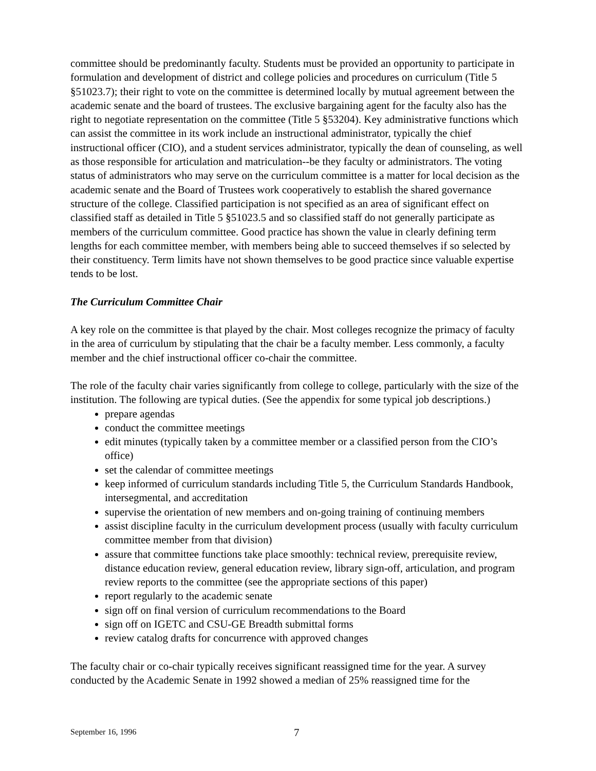committee should be predominantly faculty. Students must be provided an opportunity to participate in formulation and development of district and college policies and procedures on curriculum (Title 5 §51023.7); their right to vote on the committee is determined locally by mutual agreement between the academic senate and the board of trustees. The exclusive bargaining agent for the faculty also has the right to negotiate representation on the committee (Title 5 §53204). Key administrative functions which can assist the committee in its work include an instructional administrator, typically the chief instructional officer (CIO), and a student services administrator, typically the dean of counseling, as well as those responsible for articulation and matriculation--be they faculty or administrators. The voting status of administrators who may serve on the curriculum committee is a matter for local decision as the academic senate and the Board of Trustees work cooperatively to establish the shared governance structure of the college. Classified participation is not specified as an area of significant effect on classified staff as detailed in Title 5 §51023.5 and so classified staff do not generally participate as members of the curriculum committee. Good practice has shown the value in clearly defining term lengths for each committee member, with members being able to succeed themselves if so selected by their constituency. Term limits have not shown themselves to be good practice since valuable expertise tends to be lost.
The Curriculum Committee Chair
A key role on the committee is that played by the chair. Most colleges recognize the primacy of faculty in the area of curriculum by stipulating that the chair be a faculty member. Less commonly, a faculty member and the chief instructional officer co-chair the committee.
The role of the faculty chair varies significantly from college to college, particularly with the size of the institution. The following are typical duties. (See the appendix for some typical job descriptions.)
prepare agendas
conduct the committee meetings
edit minutes (typically taken by a committee member or a classified person from the CIO’s office)
set the calendar of committee meetings
keep informed of curriculum standards including Title 5, the Curriculum Standards Handbook, intersegmental, and accreditation
supervise the orientation of new members and on-going training of continuing members
assist discipline faculty in the curriculum development process (usually with faculty curriculum committee member from that division)
assure that committee functions take place smoothly: technical review, prerequisite review, distance education review, general education review, library sign-off, articulation, and program review reports to the committee (see the appropriate sections of this paper)
report regularly to the academic senate
sign off on final version of curriculum recommendations to the Board
sign off on IGETC and CSU-GE Breadth submittal forms
review catalog drafts for concurrence with approved changes
The faculty chair or co-chair typically receives significant reassigned time for the year. A survey conducted by the Academic Senate in 1992 showed a median of 25% reassigned time for the
September 16, 1996 7